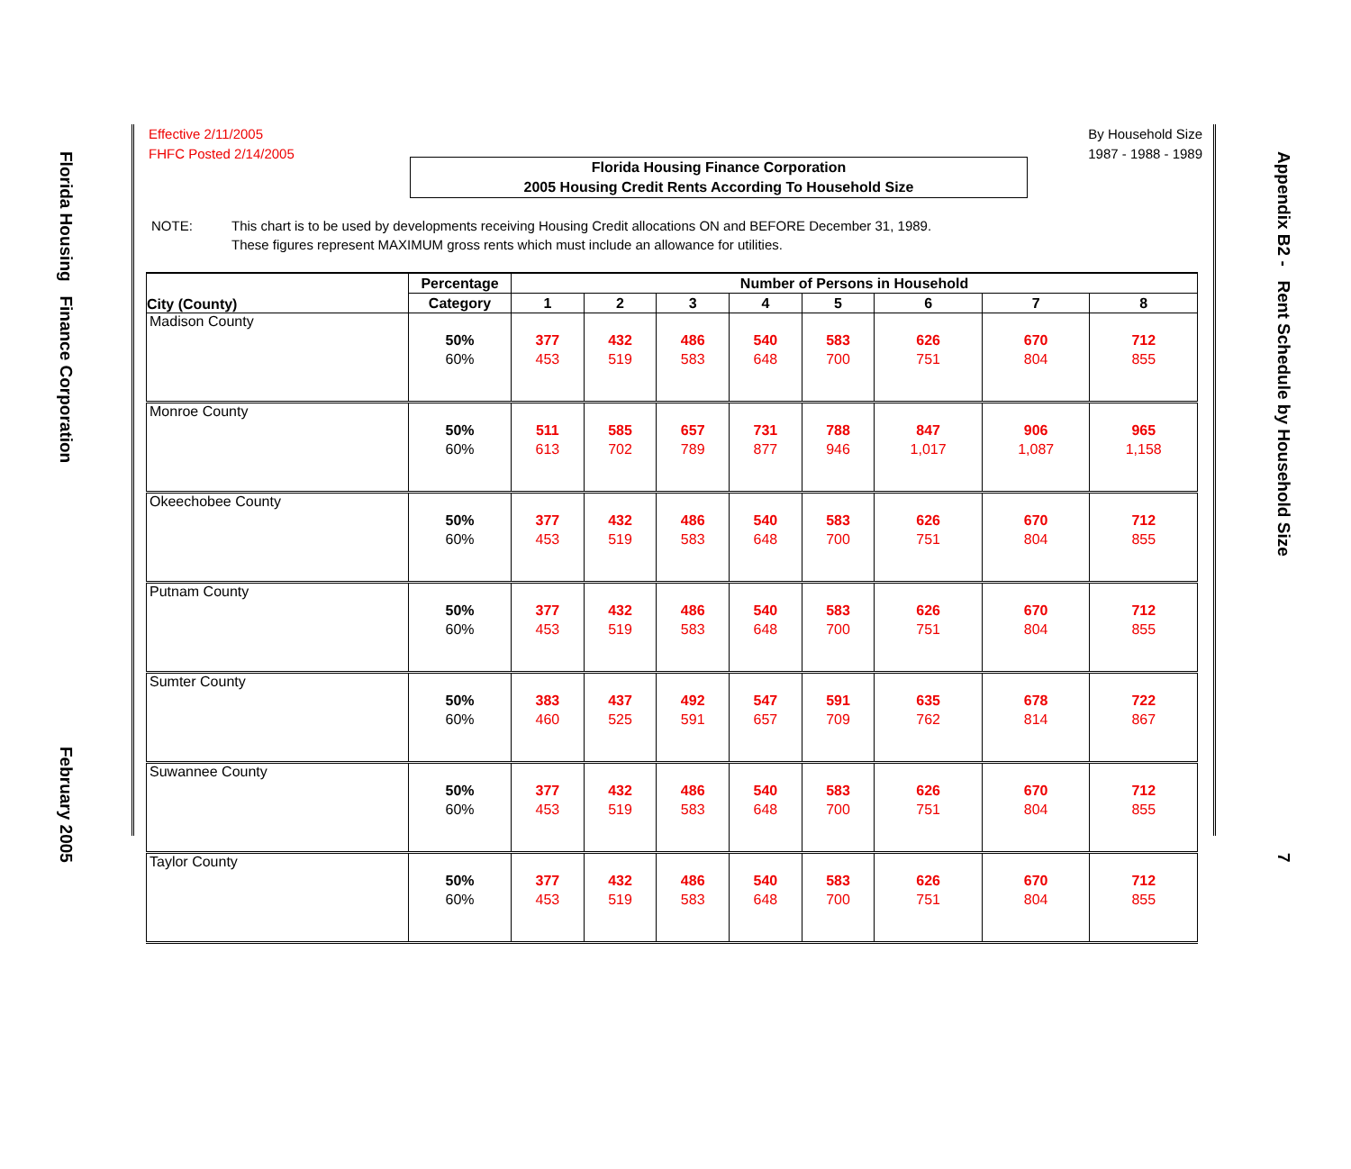Florida Housing Finance Corporation February 2005
Effective 2/11/2005
FHFC Posted 2/14/2005
By Household Size
1987 - 1988 - 1989
Florida Housing Finance Corporation
2005 Housing Credit Rents According To Household Size
NOTE: This chart is to be used by developments receiving Housing Credit allocations ON and BEFORE December 31, 1989.
These figures represent MAXIMUM gross rents which must include an allowance for utilities.
| City (County) | Percentage | Number of Persons in Household | | | | | | | |
| --- | --- | --- | --- | --- | --- | --- | --- | --- | --- |
| | Category | 1 | 2 | 3 | 4 | 5 | 6 | 7 | 8 |
| Madison County | 50% 60% | 377 453 | 432 519 | 486 583 | 540 648 | 583 700 | 626 751 | 670 804 | 712 855 |
| Monroe County | 50% 60% | 511 613 | 585 702 | 657 789 | 731 877 | 788 946 | 847 1,017 | 906 1,087 | 965 1,158 |
| Okeechobee County | 50% 60% | 377 453 | 432 519 | 486 583 | 540 648 | 583 700 | 626 751 | 670 804 | 712 855 |
| Putnam County | 50% 60% | 377 453 | 432 519 | 486 583 | 540 648 | 583 700 | 626 751 | 670 804 | 712 855 |
| Sumter County | 50% 60% | 383 460 | 437 525 | 492 591 | 547 657 | 591 709 | 635 762 | 678 814 | 722 867 |
| Suwannee County | 50% 60% | 377 453 | 432 519 | 486 583 | 540 648 | 583 700 | 626 751 | 670 804 | 712 855 |
| Taylor County | 50% 60% | 377 453 | 432 519 | 486 583 | 540 648 | 583 700 | 626 751 | 670 804 | 712 855 |
Appendix B2 - Rent Schedule by Household Size 7